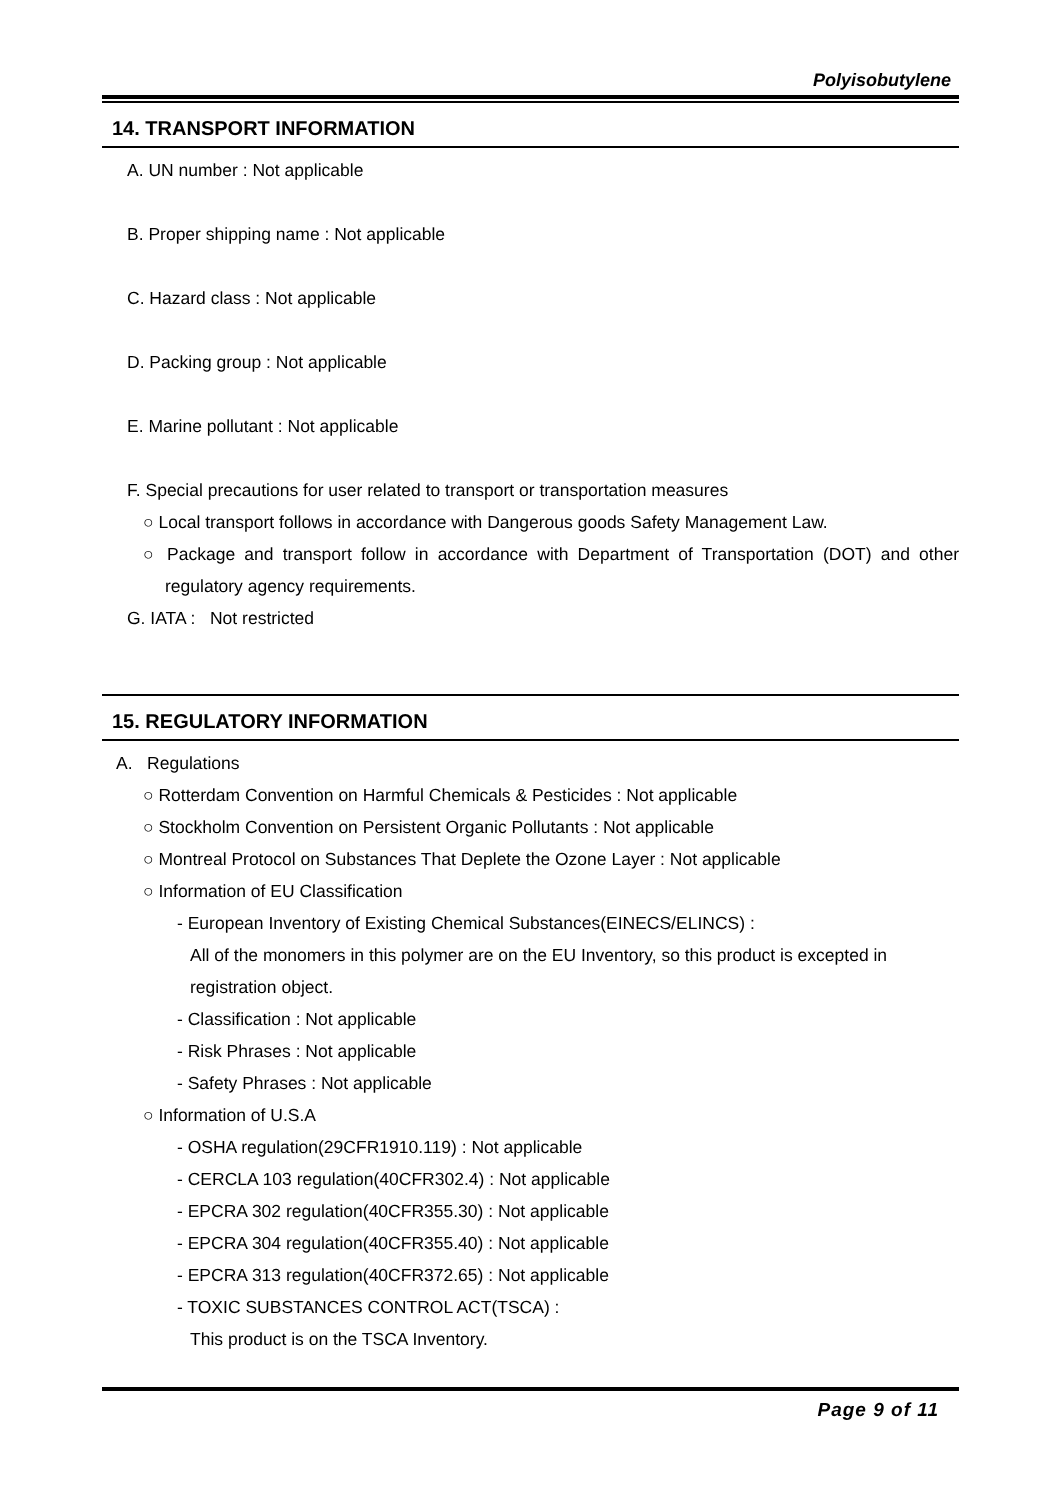Polyisobutylene
14. TRANSPORT INFORMATION
A. UN number : Not applicable
B. Proper shipping name : Not applicable
C. Hazard class : Not applicable
D. Packing group : Not applicable
E. Marine pollutant : Not applicable
F. Special precautions for user related to transport or transportation measures
○ Local transport follows in accordance with Dangerous goods Safety Management Law.
○ Package and transport follow in accordance with Department of Transportation (DOT) and other regulatory agency requirements.
G. IATA : Not restricted
15. REGULATORY INFORMATION
A. Regulations
○ Rotterdam Convention on Harmful Chemicals & Pesticides : Not applicable
○ Stockholm Convention on Persistent Organic Pollutants : Not applicable
○ Montreal Protocol on Substances That Deplete the Ozone Layer : Not applicable
○ Information of EU Classification
- European Inventory of Existing Chemical Substances(EINECS/ELINCS) :
All of the monomers in this polymer are on the EU Inventory, so this product is excepted in registration object.
- Classification : Not applicable
- Risk Phrases : Not applicable
- Safety Phrases : Not applicable
○ Information of U.S.A
- OSHA regulation(29CFR1910.119) : Not applicable
- CERCLA 103 regulation(40CFR302.4) : Not applicable
- EPCRA 302 regulation(40CFR355.30) : Not applicable
- EPCRA 304 regulation(40CFR355.40) : Not applicable
- EPCRA 313 regulation(40CFR372.65) : Not applicable
- TOXIC SUBSTANCES CONTROL ACT(TSCA) :
This product is on the TSCA Inventory.
Page 9 of 11